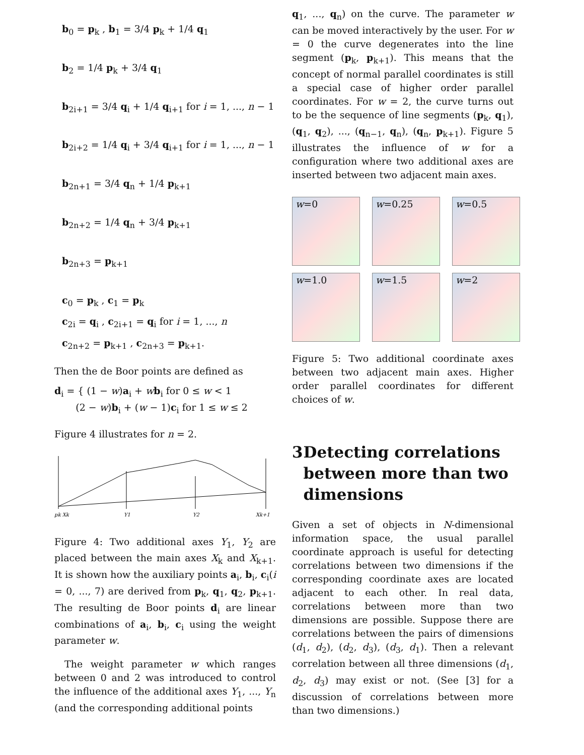b<sub>0</sub> = p<sub>k</sub> , b<sub>1</sub> = 3/4 p<sub>k</sub> + 1/4 q<sub>1</sub>
b<sub>2</sub> = 1/4 p<sub>k</sub> + 3/4 q<sub>1</sub>
b<sub>2i+1</sub> = 3/4 q<sub>i</sub> + 1/4 q<sub>i+1</sub> for i = 1, ..., n − 1
b<sub>2i+2</sub> = 1/4 q<sub>i</sub> + 3/4 q<sub>i+1</sub> for i = 1, ..., n − 1
b<sub>2n+1</sub> = 3/4 q<sub>n</sub> + 1/4 p<sub>k+1</sub>
b<sub>2n+2</sub> = 1/4 q<sub>n</sub> + 3/4 p<sub>k+1</sub>
b<sub>2n+3</sub> = p<sub>k+1</sub>
c<sub>0</sub> = p<sub>k</sub> , c<sub>1</sub> = p<sub>k</sub>
c<sub>2i</sub> = q<sub>i</sub> , c<sub>2i+1</sub> = q<sub>i</sub> for i = 1, ..., n
c<sub>2n+2</sub> = p<sub>k+1</sub> , c<sub>2n+3</sub> = p<sub>k+1</sub>.
Then the de Boor points are defined as
d<sub>i</sub> = { (1 − w)a<sub>i</sub> + wb<sub>i</sub> for 0 ≤ w < 1
(2 − w)b<sub>i</sub> + (w − 1)c<sub>i</sub> for 1 ≤ w ≤ 2
Figure 4 illustrates for n = 2.
pk Xk
Y1
Y2
Xk+1
Figure 4: Two additional axes Y<sub>1</sub>, Y<sub>2</sub> are placed between the main axes X<sub>k</sub> and X<sub>k+1</sub>. It is shown how the auxiliary points a<sub>i</sub>, b<sub>i</sub>, c<sub>i</sub>(i = 0, ..., 7) are derived from p<sub>k</sub>, q<sub>1</sub>, q<sub>2</sub>, p<sub>k+1</sub>. The resulting de Boor points d<sub>i</sub> are linear combinations of a<sub>i</sub>, b<sub>i</sub>, c<sub>i</sub> using the weight parameter w.
The weight parameter w which ranges between 0 and 2 was introduced to control the influence of the additional axes Y<sub>1</sub>, ..., Y<sub>n</sub> (and the corresponding additional points
q<sub>1</sub>, ..., q<sub>n</sub>) on the curve. The parameter w can be moved interactively by the user. For w = 0 the curve degenerates into the line segment (p<sub>k</sub>, p<sub>k+1</sub>). This means that the concept of normal parallel coordinates is still a special case of higher order parallel coordinates. For w = 2, the curve turns out to be the sequence of line segments (p<sub>k</sub>, q<sub>1</sub>), (q<sub>1</sub>, q<sub>2</sub>), ..., (q<sub>n−1</sub>, q<sub>n</sub>), (q<sub>n</sub>, p<sub>k+1</sub>). Figure 5 illustrates the influence of w for a configuration where two additional axes are inserted between two adjacent main axes.
w=0
w=0.25
w=0.5
w=1.0
w=1.5
w=2
Figure 5: Two additional coordinate axes between two adjacent main axes. Higher order parallel coordinates for different choices of w.
3 Detecting correlations between more than two dimensions
Given a set of objects in N-dimensional information space, the usual parallel coordinate approach is useful for detecting correlations between two dimensions if the corresponding coordinate axes are located adjacent to each other. In real data, correlations between more than two dimensions are possible. Suppose there are correlations between the pairs of dimensions (d<sub>1</sub>, d<sub>2</sub>), (d<sub>2</sub>, d<sub>3</sub>), (d<sub>3</sub>, d<sub>1</sub>). Then a relevant correlation between all three dimensions (d<sub>1</sub>, d<sub>2</sub>, d<sub>3</sub>) may exist or not. (See [3] for a discussion of correlations between more than two dimensions.)